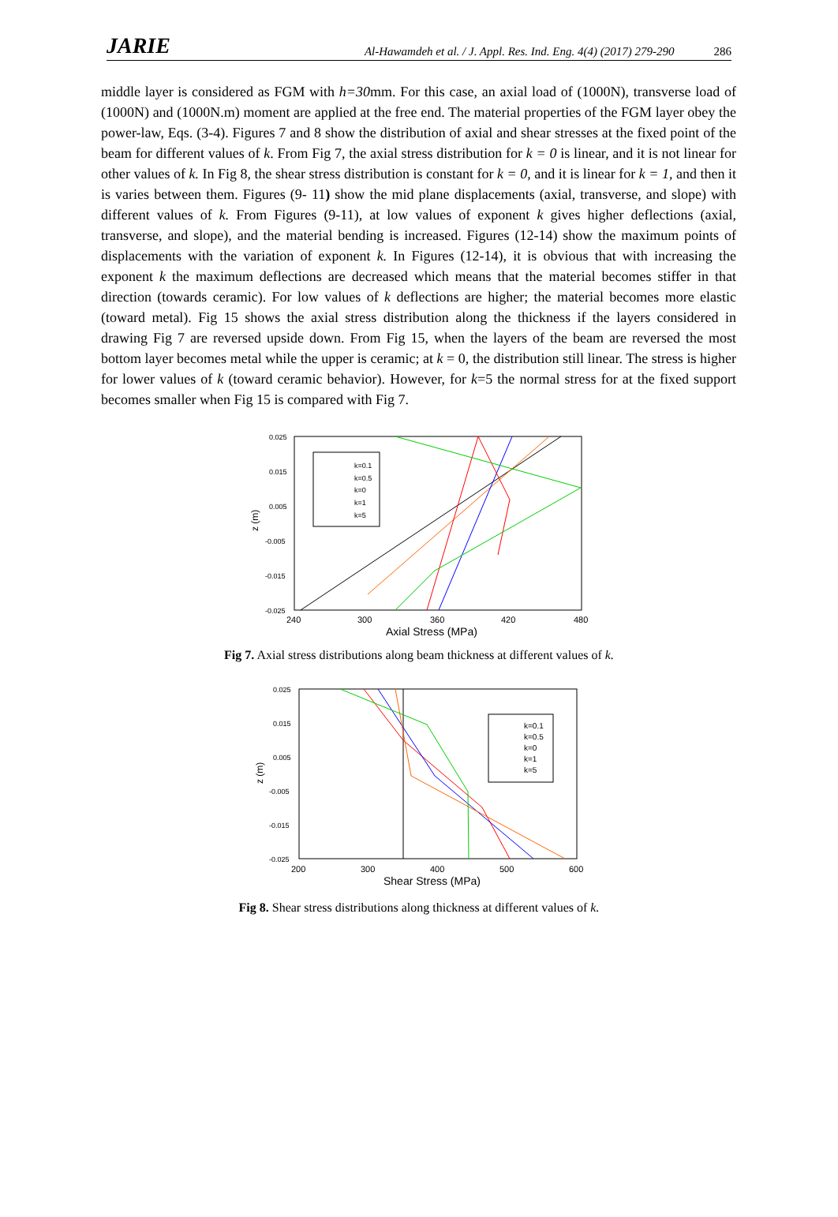JARIE
Al-Hawamdeh et al. / J. Appl. Res. Ind. Eng. 4(4) (2017) 279-290 286
middle layer is considered as FGM with h=30mm. For this case, an axial load of (1000N), transverse load of (1000N) and (1000N.m) moment are applied at the free end. The material properties of the FGM layer obey the power-law, Eqs. (3-4). Figures 7 and 8 show the distribution of axial and shear stresses at the fixed point of the beam for different values of k. From Fig 7, the axial stress distribution for k = 0 is linear, and it is not linear for other values of k. In Fig 8, the shear stress distribution is constant for k = 0, and it is linear for k = 1, and then it is varies between them. Figures (9- 11) show the mid plane displacements (axial, transverse, and slope) with different values of k. From Figures (9-11), at low values of exponent k gives higher deflections (axial, transverse, and slope), and the material bending is increased. Figures (12-14) show the maximum points of displacements with the variation of exponent k. In Figures (12-14), it is obvious that with increasing the exponent k the maximum deflections are decreased which means that the material becomes stiffer in that direction (towards ceramic). For low values of k deflections are higher; the material becomes more elastic (toward metal). Fig 15 shows the axial stress distribution along the thickness if the layers considered in drawing Fig 7 are reversed upside down. From Fig 15, when the layers of the beam are reversed the most bottom layer becomes metal while the upper is ceramic; at k = 0, the distribution still linear. The stress is higher for lower values of k (toward ceramic behavior). However, for k=5 the normal stress for at the fixed support becomes smaller when Fig 15 is compared with Fig 7.
0.025
0.015
0.005
-0.005
-0.015
-0.025
240
300
360
420
480
Axial Stress (MPa)
z (m)
k=0.1
k=0.5
k=0
k=1
k=5
Fig 7. Axial stress distributions along beam thickness at different values of k.
0.025
0.015
0.005
-0.005
-0.015
-0.025
200
300
400
500
600
Shear Stress (MPa)
z (m)
k=0.1
k=0.5
k=0
k=1
k=5
Fig 8. Shear stress distributions along thickness at different values of k.